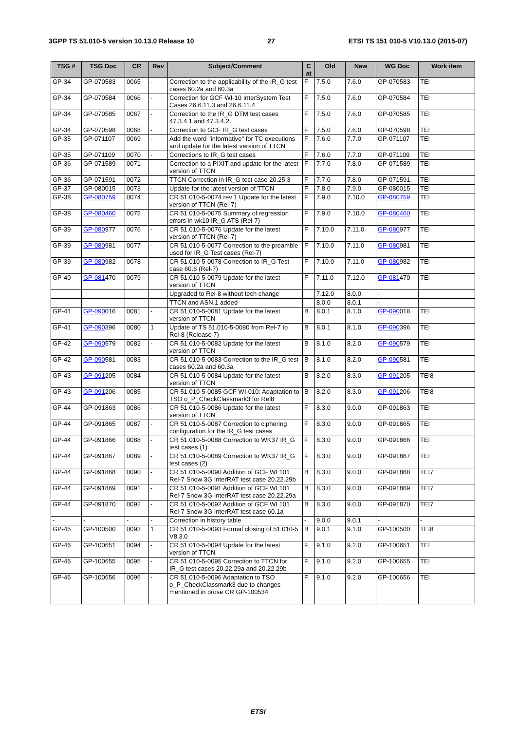3GPP TS 51.010-5 version 10.13.0 Release 10 27 ETSI TS 151 010-5 V10.13.0 (2015-07)
| TSG # | TSG Doc | CR | Rev | Subject/Comment | C at | Old | New | WG Doc | Work item |
| --- | --- | --- | --- | --- | --- | --- | --- | --- | --- |
| GP-34 | GP-070583 | 0065 | - | Correction to the applicability of the IR_G test cases 60.2a and 60.3a | F | 7.5.0 | 7.6.0 | GP-070583 | TEI |
| GP-34 | GP-070584 | 0066 | - | Correction for GCF WI-10 InterSystem Test Cases 26.6.11.3 and 26.6.11.4 | F | 7.5.0 | 7.6.0 | GP-070584 | TEI |
| GP-34 | GP-070585 | 0067 | - | Correction to the IR_G DTM test cases 47.3.4.1 and 47.3.4.2. | F | 7.5.0 | 7.6.0 | GP-070585 | TEI |
| GP-34 | GP-070598 | 0068 | - | Correction to GCF IR_G test cases | F | 7.5.0 | 7.6.0 | GP-070598 | TEI |
| GP-35 | GP-071107 | 0069 | - | Add the word "informative" for TC executions and update for the latest version of TTCN | F | 7.6.0 | 7.7.0 | GP-071107 | TEI |
| GP-35 | GP-071109 | 0070 | - | Corrections to IR_G test cases | F | 7.6.0 | 7.7.0 | GP-071109 | TEI |
| GP-36 | GP-071589 | 0071 | - | Correction to a PIXIT and update for the latest version of TTCN | F | 7.7.0 | 7.8.0 | GP-071589 | TEI |
| GP-36 | GP-071591 | 0072 | - | TTCN Correction in IR_G test case 20.25.3 | F | 7.7.0 | 7.8.0 | GP-071591 | TEI |
| GP-37 | GP-080015 | 0073 | - | Update for the latest version of TTCN | F | 7.8.0 | 7.9.0 | GP-080015 | TEI |
| GP-38 | GP-080759 | 0074 | | CR 51.010-5-0074 rev 1 Update for the latest version of TTCN (Rel-7) | F | 7.9.0 | 7.10.0 | GP-080759 | TEI |
| GP-38 | GP-080460 | 0075 | | CR 51.010-5-0075 Summary of regression errors in wk10 IR_G ATS (Rel-7) | F | 7.9.0 | 7.10.0 | GP-080460 | TEI |
| GP-39 | GP-080 977 | 0076 | - | CR 51.010-5-0076 Update for the latest version of TTCN (Rel-7) | F | 7.10.0 | 7.11.0 | GP-080 977 | TEI |
| GP-39 | GP-080 981 | 0077 | - | CR 51.010-5-0077 Correction to the preamble used for IR_G Test cases (Rel-7) | F | 7.10.0 | 7.11.0 | GP-080 981 | TEI |
| GP-39 | GP-080 982 | 0078 | - | CR 51.010-5-0078 Correction to IR_G Test case 60.6 (Rel-7) | F | 7.10.0 | 7.11.0 | GP-080 982 | TEI |
| GP-40 | GP-081 470 | 0079 | - | CR 51.010-5-0079 Update for the latest version of TTCN | F | 7.11.0 | 7.12.0 | GP-081 470 | TEI |
| | | | | Upgraded to Rel-8 without tech change | | 7.12.0 | 8.0.0 | - | |
| | | | | TTCN and ASN.1 added | | 8.0.0 | 8.0.1 | - | |
| GP-41 | GP-090 016 | 0081 | - | CR 51.010-5-0081 Update for the latest version of TTCN | B | 8.0.1 | 8.1.0 | GP-090 016 | TEI |
| GP-41 | GP-090 396 | 0080 | 1 | Update of TS 51.010-5-0080 from Rel-7 to Rel-8 (Release 7) | B | 8.0.1 | 8.1.0 | GP-090 396 | TEI |
| GP-42 | GP-090 579 | 0082 | - | CR 51.010-5-0082 Update for the latest version of TTCN | B | 8.1.0 | 8.2.0 | GP-090 579 | TEI |
| GP-42 | GP-090 581 | 0083 | - | CR 51.010-5-0083 Correction to the IR_G test cases 60.2a and 60.3a | B | 8.1.0 | 8.2.0 | GP-090 581 | TEI |
| GP-43 | GP-091 205 | 0084 | - | CR 51.010-5-0084 Update for the latest version of TTCN | B | 8.2.0 | 8.3.0 | GP-091 205 | TEI8 |
| GP-43 | GP-091 206 | 0085 | - | CR 51.010-5-0085 GCF WI-010: Adaptation to TSO o_P_CheckClassmark3 for Rel8 | B | 8.2.0 | 8.3.0 | GP-091 206 | TEI8 |
| GP-44 | GP-091863 | 0086 | - | CR 51.010-5-0086 Update for the latest version of TTCN | F | 8.3.0 | 9.0.0 | GP-091863 | TEI |
| GP-44 | GP-091865 | 0087 | - | CR 51.010-5-0087 Correction to ciphering configuration for the IR_G test cases | F | 8.3.0 | 9.0.0 | GP-091865 | TEI |
| GP-44 | GP-091866 | 0088 | - | CR 51.010-5-0088 Correction to WK37 IR_G test cases (1) | F | 8.3.0 | 9.0.0 | GP-091866 | TEI |
| GP-44 | GP-091867 | 0089 | - | CR 51.010-5-0089 Correction to WK37 IR_G test cases (2) | F | 8.3.0 | 9.0.0 | GP-091867 | TEI |
| GP-44 | GP-091868 | 0090 | - | CR 51.010-5-0090 Addition of GCF WI 101 Rel-7 Snow 3G InterRAT test case 20.22.29b | B | 8.3.0 | 9.0.0 | GP-091868 | TEI7 |
| GP-44 | GP-091869 | 0091 | - | CR 51.010-5-0091 Addition of GCF WI 101 Rel-7 Snow 3G InterRAT test case 20.22.29a | B | 8.3.0 | 9.0.0 | GP-091869 | TEI7 |
| GP-44 | GP-091870 | 0092 | - | CR 51.010-5-0092 Addition of GCF WI 101 Rel-7 Snow 3G InterRAT test case 60.1a | B | 8.3.0 | 9.0.0 | GP-091870 | TEI7 |
| - | - | - | - | Correction in history table | - | 9.0.0 | 9.0.1 | - | - |
| GP-45 | GP-100500 | 0093 | 1 | CR 51.010-5-0093 Formal closing of 51.010-5 V8.3.0 | B | 9.0.1 | 9.1.0 | GP-100500 | TEI8 |
| GP-46 | GP-100651 | 0094 | - | CR 51.010-5-0094 Update for the latest version of TTCN | F | 9.1.0 | 9.2.0 | GP-100651 | TEI |
| GP-46 | GP-100655 | 0095 | - | CR 51.010-5-0095 Correction to TTCN for IR_G test cases 20.22.29a and 20.22.29b | F | 9.1.0 | 9.2.0 | GP-100655 | TEI |
| GP-46 | GP-100656 | 0096 | - | CR 51.010-5-0096 Adaptation to TSO o_P_CheckClassmark3 due to changes mentioned in prose CR GP-100534 | F | 9.1.0 | 9.2.0 | GP-100656 | TEI |
ETSI